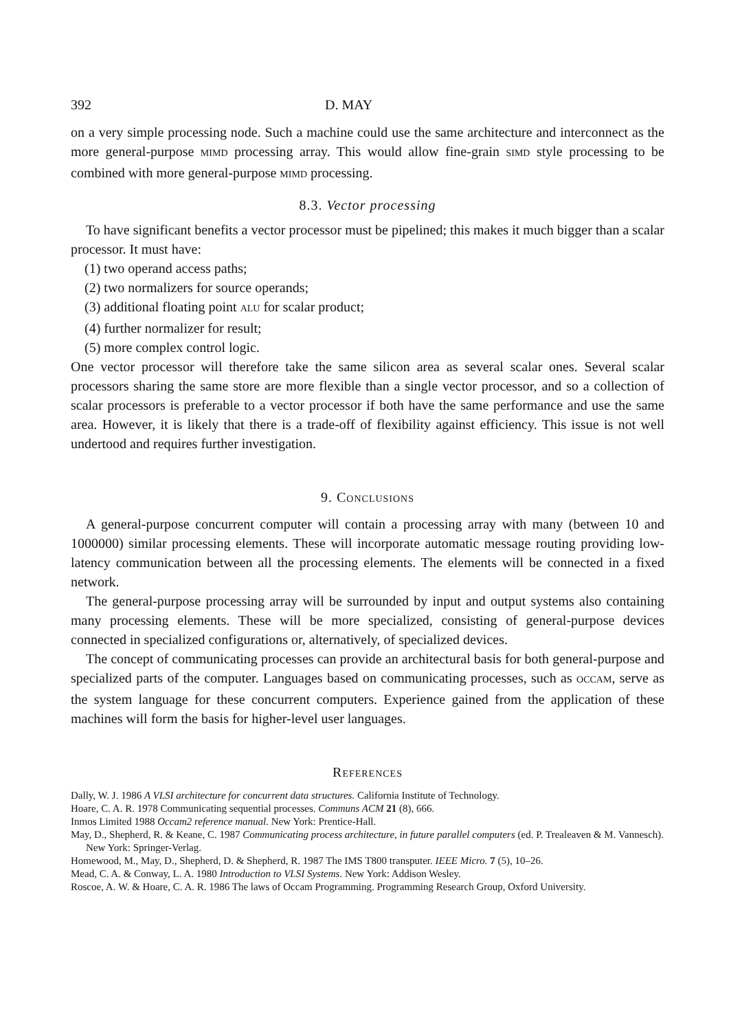392 D. MAY
on a very simple processing node. Such a machine could use the same architecture and interconnect as the more general-purpose MIMD processing array. This would allow fine-grain SIMD style processing to be combined with more general-purpose MIMD processing.
8.3. Vector processing
To have significant benefits a vector processor must be pipelined; this makes it much bigger than a scalar processor. It must have:
(1) two operand access paths;
(2) two normalizers for source operands;
(3) additional floating point ALU for scalar product;
(4) further normalizer for result;
(5) more complex control logic.
One vector processor will therefore take the same silicon area as several scalar ones. Several scalar processors sharing the same store are more flexible than a single vector processor, and so a collection of scalar processors is preferable to a vector processor if both have the same performance and use the same area. However, it is likely that there is a trade-off of flexibility against efficiency. This issue is not well undertood and requires further investigation.
9. CONCLUSIONS
A general-purpose concurrent computer will contain a processing array with many (between 10 and 1000000) similar processing elements. These will incorporate automatic message routing providing low-latency communication between all the processing elements. The elements will be connected in a fixed network.
The general-purpose processing array will be surrounded by input and output systems also containing many processing elements. These will be more specialized, consisting of general-purpose devices connected in specialized configurations or, alternatively, of specialized devices.
The concept of communicating processes can provide an architectural basis for both general-purpose and specialized parts of the computer. Languages based on communicating processes, such as OCCAM, serve as the system language for these concurrent computers. Experience gained from the application of these machines will form the basis for higher-level user languages.
REFERENCES
Dally, W. J. 1986 A VLSI architecture for concurrent data structures. California Institute of Technology.
Hoare, C. A. R. 1978 Communicating sequential processes. Communs ACM 21 (8), 666.
Inmos Limited 1988 Occam2 reference manual. New York: Prentice-Hall.
May, D., Shepherd, R. & Keane, C. 1987 Communicating process architecture, in future parallel computers (ed. P. Trealeaven & M. Vannesch). New York: Springer-Verlag.
Homewood, M., May, D., Shepherd, D. & Shepherd, R. 1987 The IMS T800 transputer. IEEE Micro. 7 (5), 10–26.
Mead, C. A. & Conway, L. A. 1980 Introduction to VLSI Systems. New York: Addison Wesley.
Roscoe, A. W. & Hoare, C. A. R. 1986 The laws of Occam Programming. Programming Research Group, Oxford University.